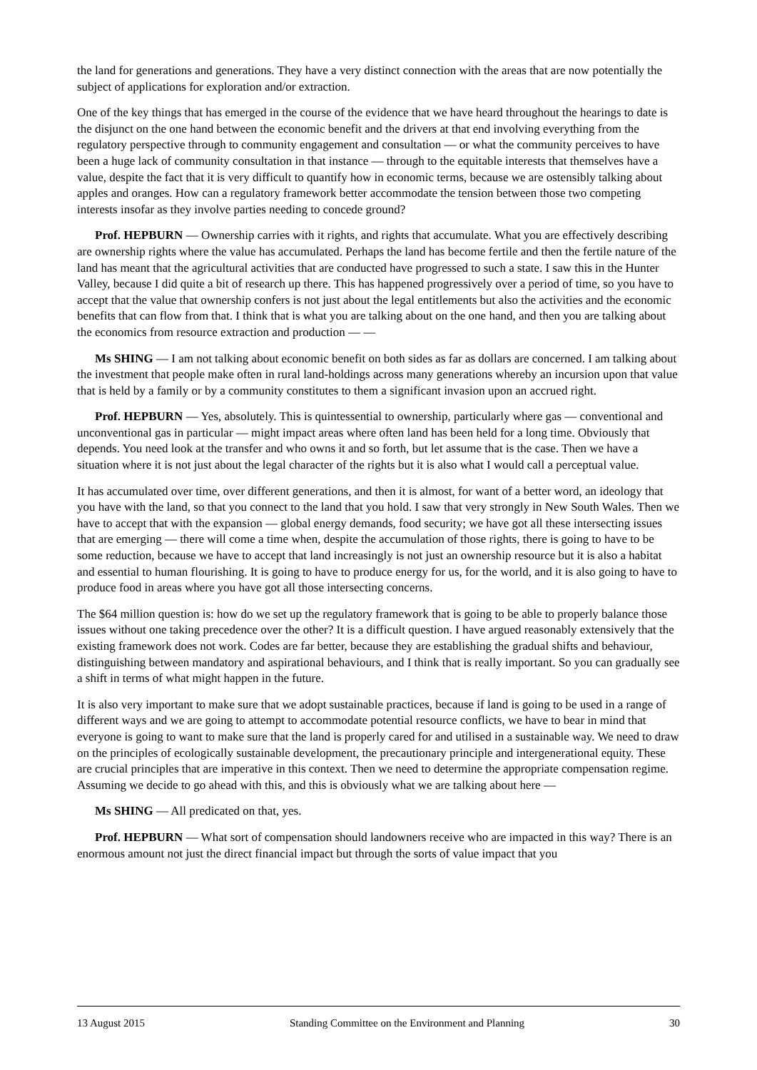the land for generations and generations. They have a very distinct connection with the areas that are now potentially the subject of applications for exploration and/or extraction.
One of the key things that has emerged in the course of the evidence that we have heard throughout the hearings to date is the disjunct on the one hand between the economic benefit and the drivers at that end involving everything from the regulatory perspective through to community engagement and consultation — or what the community perceives to have been a huge lack of community consultation in that instance — through to the equitable interests that themselves have a value, despite the fact that it is very difficult to quantify how in economic terms, because we are ostensibly talking about apples and oranges. How can a regulatory framework better accommodate the tension between those two competing interests insofar as they involve parties needing to concede ground?
Prof. HEPBURN — Ownership carries with it rights, and rights that accumulate. What you are effectively describing are ownership rights where the value has accumulated. Perhaps the land has become fertile and then the fertile nature of the land has meant that the agricultural activities that are conducted have progressed to such a state. I saw this in the Hunter Valley, because I did quite a bit of research up there. This has happened progressively over a period of time, so you have to accept that the value that ownership confers is not just about the legal entitlements but also the activities and the economic benefits that can flow from that. I think that is what you are talking about on the one hand, and then you are talking about the economics from resource extraction and production — —
Ms SHING — I am not talking about economic benefit on both sides as far as dollars are concerned. I am talking about the investment that people make often in rural land-holdings across many generations whereby an incursion upon that value that is held by a family or by a community constitutes to them a significant invasion upon an accrued right.
Prof. HEPBURN — Yes, absolutely. This is quintessential to ownership, particularly where gas — conventional and unconventional gas in particular — might impact areas where often land has been held for a long time. Obviously that depends. You need look at the transfer and who owns it and so forth, but let assume that is the case. Then we have a situation where it is not just about the legal character of the rights but it is also what I would call a perceptual value.
It has accumulated over time, over different generations, and then it is almost, for want of a better word, an ideology that you have with the land, so that you connect to the land that you hold. I saw that very strongly in New South Wales. Then we have to accept that with the expansion — global energy demands, food security; we have got all these intersecting issues that are emerging — there will come a time when, despite the accumulation of those rights, there is going to have to be some reduction, because we have to accept that land increasingly is not just an ownership resource but it is also a habitat and essential to human flourishing. It is going to have to produce energy for us, for the world, and it is also going to have to produce food in areas where you have got all those intersecting concerns.
The $64 million question is: how do we set up the regulatory framework that is going to be able to properly balance those issues without one taking precedence over the other? It is a difficult question. I have argued reasonably extensively that the existing framework does not work. Codes are far better, because they are establishing the gradual shifts and behaviour, distinguishing between mandatory and aspirational behaviours, and I think that is really important. So you can gradually see a shift in terms of what might happen in the future.
It is also very important to make sure that we adopt sustainable practices, because if land is going to be used in a range of different ways and we are going to attempt to accommodate potential resource conflicts, we have to bear in mind that everyone is going to want to make sure that the land is properly cared for and utilised in a sustainable way. We need to draw on the principles of ecologically sustainable development, the precautionary principle and intergenerational equity. These are crucial principles that are imperative in this context. Then we need to determine the appropriate compensation regime. Assuming we decide to go ahead with this, and this is obviously what we are talking about here —
Ms SHING — All predicated on that, yes.
Prof. HEPBURN — What sort of compensation should landowners receive who are impacted in this way? There is an enormous amount not just the direct financial impact but through the sorts of value impact that you
13 August 2015 Standing Committee on the Environment and Planning 30